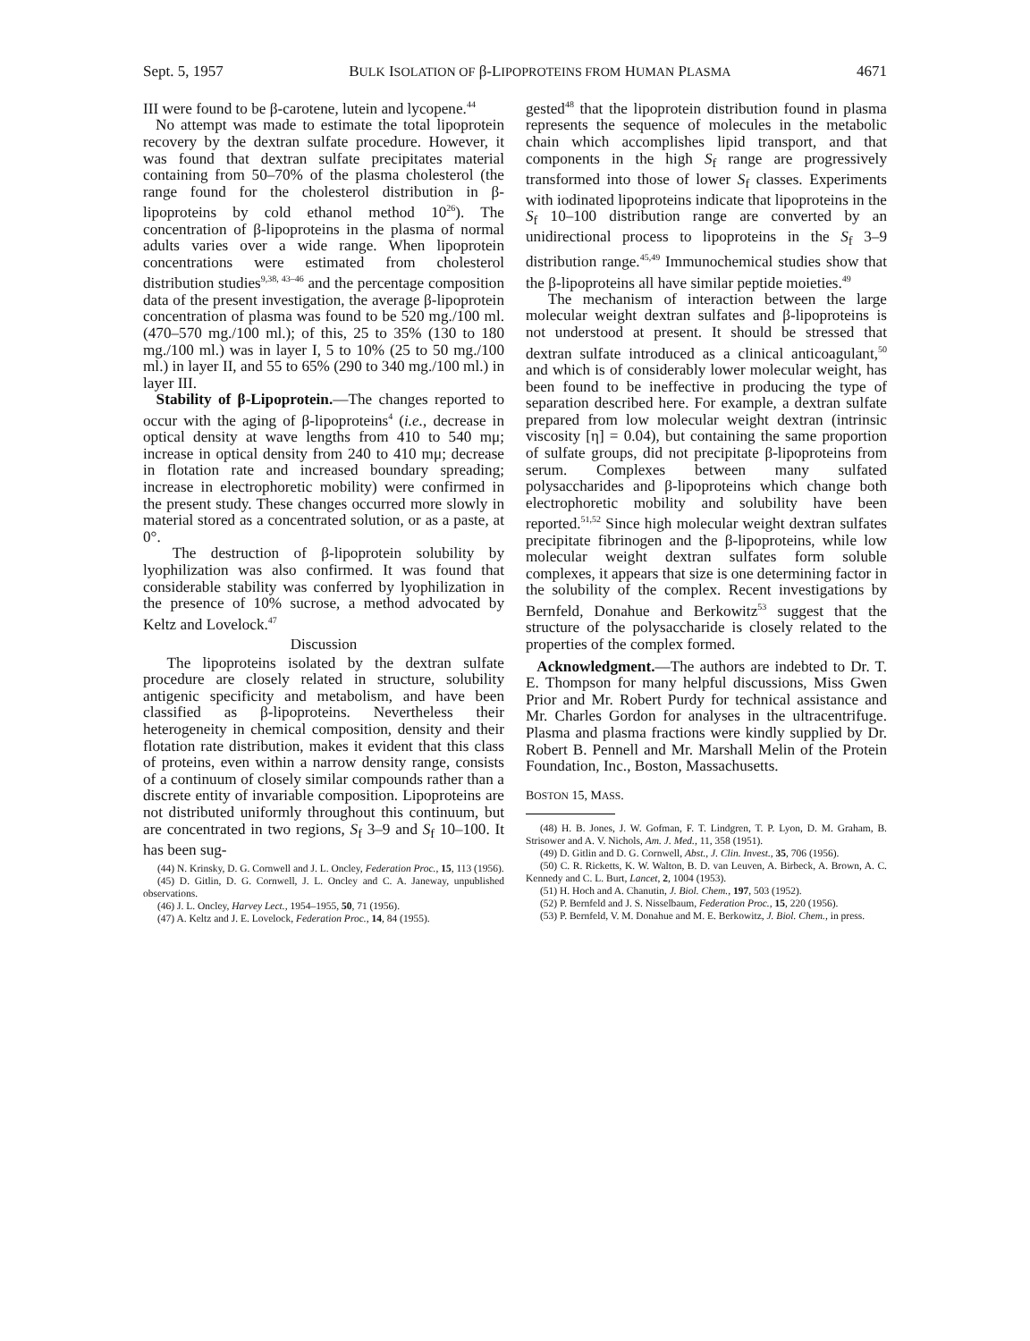Sept. 5, 1957 BULK ISOLATION OF β-LIPOPROTEINS FROM HUMAN PLASMA 4671
III were found to be β-carotene, lutein and lycopene.<sup>44</sup>
No attempt was made to estimate the total lipoprotein recovery by the dextran sulfate procedure. However, it was found that dextran sulfate precipitates material containing from 50–70% of the plasma cholesterol (the range found for the cholesterol distribution in β-lipoproteins by cold ethanol method 10<sup>26</sup>). The concentration of β-lipoproteins in the plasma of normal adults varies over a wide range. When lipoprotein concentrations were estimated from cholesterol distribution studies<sup>9,38, 43–46</sup> and the percentage composition data of the present investigation, the average β-lipoprotein concentration of plasma was found to be 520 mg./100 ml. (470–570 mg./100 ml.); of this, 25 to 35% (130 to 180 mg./100 ml.) was in layer I, 5 to 10% (25 to 50 mg./100 ml.) in layer II, and 55 to 65% (290 to 340 mg./100 ml.) in layer III.
Stability of β-Lipoprotein.—The changes reported to occur with the aging of β-lipoproteins<sup>4</sup> (i.e., decrease in optical density at wave lengths from 410 to 540 mμ; increase in optical density from 240 to 410 mμ; decrease in flotation rate and increased boundary spreading; increase in electrophoretic mobility) were confirmed in the present study. These changes occurred more slowly in material stored as a concentrated solution, or as a paste, at 0°.
The destruction of β-lipoprotein solubility by lyophilization was also confirmed. It was found that considerable stability was conferred by lyophilization in the presence of 10% sucrose, a method advocated by Keltz and Lovelock.<sup>47</sup>
Discussion
The lipoproteins isolated by the dextran sulfate procedure are closely related in structure, solubility antigenic specificity and metabolism, and have been classified as β-lipoproteins. Nevertheless their heterogeneity in chemical composition, density and their flotation rate distribution, makes it evident that this class of proteins, even within a narrow density range, consists of a continuum of closely similar compounds rather than a discrete entity of invariable composition. Lipoproteins are not distributed uniformly throughout this continuum, but are concentrated in two regions, S<sub>f</sub> 3–9 and S<sub>f</sub> 10–100. It has been sug-
(44) N. Krinsky, D. G. Cornwell and J. L. Oncley, Federation Proc., 15, 113 (1956).
(45) D. Gitlin, D. G. Cornwell, J. L. Oncley and C. A. Janeway, unpublished observations.
(46) J. L. Oncley, Harvey Lect., 1954–1955, 50, 71 (1956).
(47) A. Keltz and J. E. Lovelock, Federation Proc., 14, 84 (1955).
gested<sup>48</sup> that the lipoprotein distribution found in plasma represents the sequence of molecules in the metabolic chain which accomplishes lipid transport, and that components in the high S<sub>f</sub> range are progressively transformed into those of lower S<sub>f</sub> classes. Experiments with iodinated lipoproteins indicate that lipoproteins in the S<sub>f</sub> 10–100 distribution range are converted by an unidirectional process to lipoproteins in the S<sub>f</sub> 3–9 distribution range.<sup>45,49</sup> Immunochemical studies show that the β-lipoproteins all have similar peptide moieties.<sup>49</sup>
The mechanism of interaction between the large molecular weight dextran sulfates and β-lipoproteins is not understood at present. It should be stressed that dextran sulfate introduced as a clinical anticoagulant,<sup>50</sup> and which is of considerably lower molecular weight, has been found to be ineffective in producing the type of separation described here. For example, a dextran sulfate prepared from low molecular weight dextran (intrinsic viscosity [η] = 0.04), but containing the same proportion of sulfate groups, did not precipitate β-lipoproteins from serum. Complexes between many sulfated polysaccharides and β-lipoproteins which change both electrophoretic mobility and solubility have been reported.<sup>51,52</sup> Since high molecular weight dextran sulfates precipitate fibrinogen and the β-lipoproteins, while low molecular weight dextran sulfates form soluble complexes, it appears that size is one determining factor in the solubility of the complex. Recent investigations by Bernfeld, Donahue and Berkowitz<sup>53</sup> suggest that the structure of the polysaccharide is closely related to the properties of the complex formed.
Acknowledgment.—The authors are indebted to Dr. T. E. Thompson for many helpful discussions, Miss Gwen Prior and Mr. Robert Purdy for technical assistance and Mr. Charles Gordon for analyses in the ultracentrifuge. Plasma and plasma fractions were kindly supplied by Dr. Robert B. Pennell and Mr. Marshall Melin of the Protein Foundation, Inc., Boston, Massachusetts.
BOSTON 15, MASS.
(48) H. B. Jones, J. W. Gofman, F. T. Lindgren, T. P. Lyon, D. M. Graham, B. Strisower and A. V. Nichols, Am. J. Med., 11, 358 (1951).
(49) D. Gitlin and D. G. Cornwell, Abst., J. Clin. Invest., 35, 706 (1956).
(50) C. R. Ricketts, K. W. Walton, B. D. van Leuven, A. Birbeck, A. Brown, A. C. Kennedy and C. L. Burt, Lancet, 2, 1004 (1953).
(51) H. Hoch and A. Chanutin, J. Biol. Chem., 197, 503 (1952).
(52) P. Bernfeld and J. S. Nisselbaum, Federation Proc., 15, 220 (1956).
(53) P. Bernfeld, V. M. Donahue and M. E. Berkowitz, J. Biol. Chem., in press.